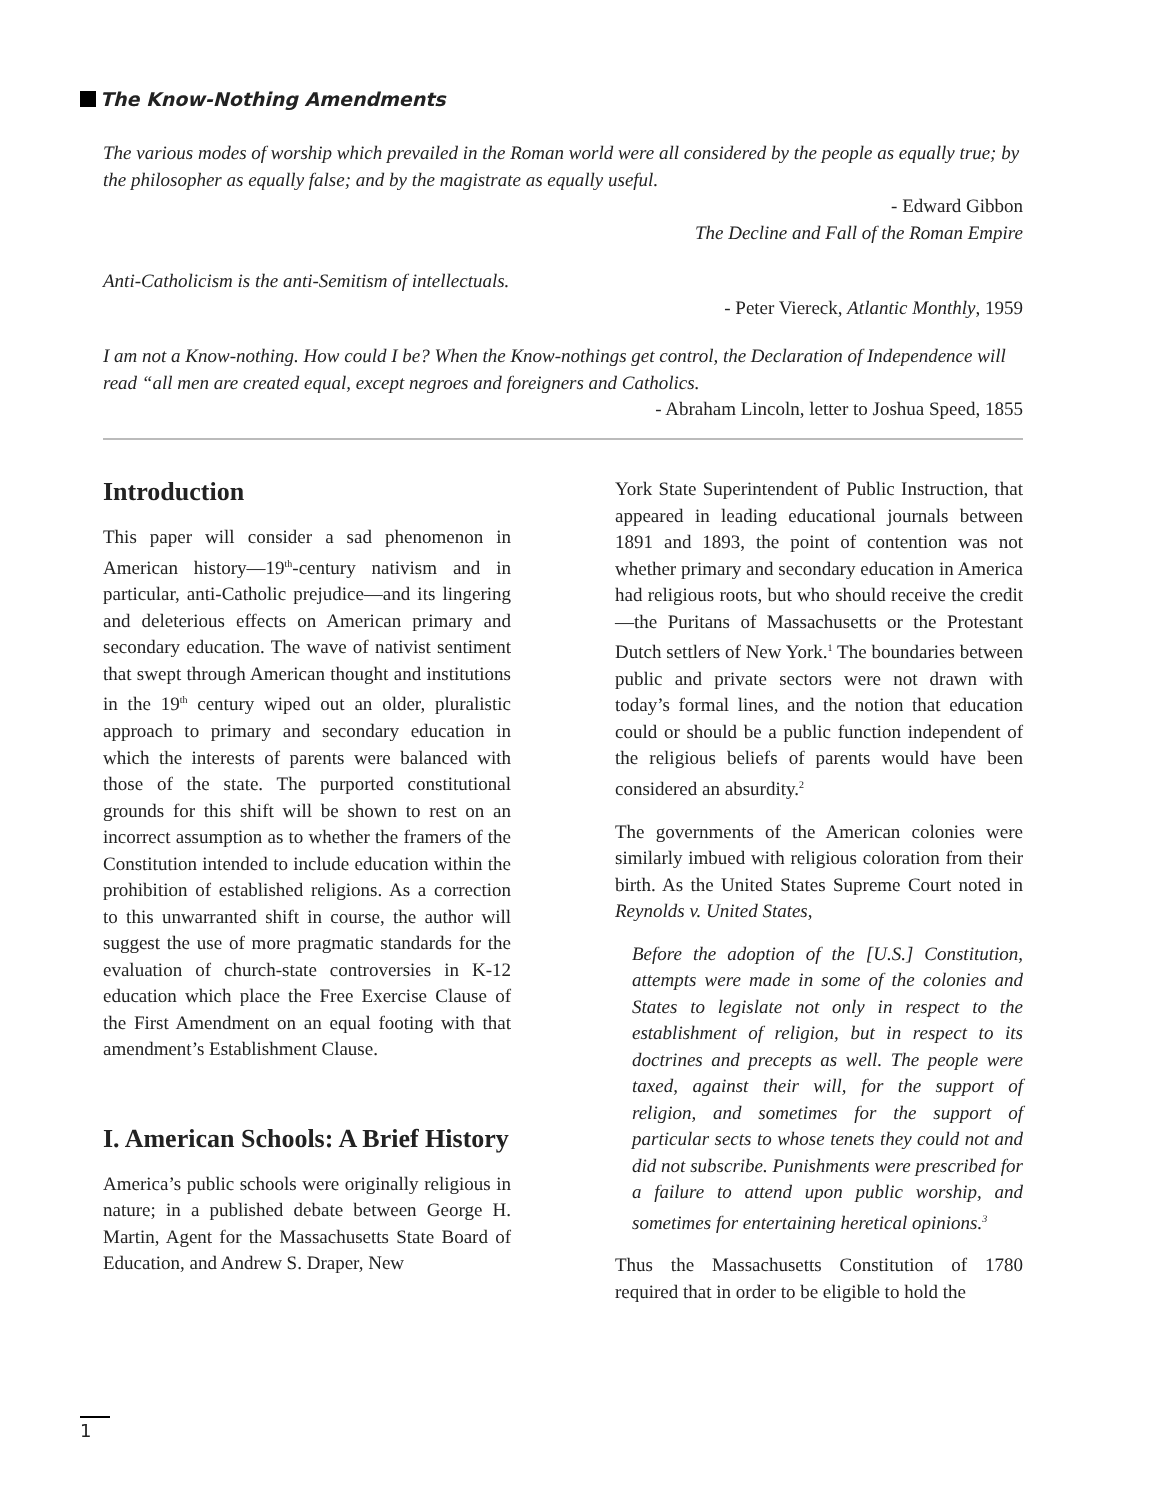The Know-Nothing Amendments
The various modes of worship which prevailed in the Roman world were all considered by the people as equally true; by the philosopher as equally false; and by the magistrate as equally useful.
- Edward Gibbon
The Decline and Fall of the Roman Empire
Anti-Catholicism is the anti-Semitism of intellectuals.
- Peter Viereck, Atlantic Monthly, 1959
I am not a Know-nothing. How could I be? When the Know-nothings get control, the Declaration of Independence will read “all men are created equal, except negroes and foreigners and Catholics.
- Abraham Lincoln, letter to Joshua Speed, 1855
Introduction
This paper will consider a sad phenomenon in American history—19<sup>th</sup>-century nativism and in particular, anti-Catholic prejudice—and its lingering and deleterious effects on American primary and secondary education. The wave of nativist sentiment that swept through American thought and institutions in the 19<sup>th</sup> century wiped out an older, pluralistic approach to primary and secondary education in which the interests of parents were balanced with those of the state. The purported constitutional grounds for this shift will be shown to rest on an incorrect assumption as to whether the framers of the Constitution intended to include education within the prohibition of established religions. As a correction to this unwarranted shift in course, the author will suggest the use of more pragmatic standards for the evaluation of church-state controversies in K-12 education which place the Free Exercise Clause of the First Amendment on an equal footing with that amendment’s Establishment Clause.
I. American Schools: A Brief History
America’s public schools were originally religious in nature; in a published debate between George H. Martin, Agent for the Massachusetts State Board of Education, and Andrew S. Draper, New
York State Superintendent of Public Instruction, that appeared in leading educational journals between 1891 and 1893, the point of contention was not whether primary and secondary education in America had religious roots, but who should receive the credit—the Puritans of Massachusetts or the Protestant Dutch settlers of New York.<sup>1</sup> The boundaries between public and private sectors were not drawn with today’s formal lines, and the notion that education could or should be a public function independent of the religious beliefs of parents would have been considered an absurdity.<sup>2</sup>
The governments of the American colonies were similarly imbued with religious coloration from their birth. As the United States Supreme Court noted in Reynolds v. United States,
Before the adoption of the [U.S.] Constitution, attempts were made in some of the colonies and States to legislate not only in respect to the establishment of religion, but in respect to its doctrines and precepts as well. The people were taxed, against their will, for the support of religion, and sometimes for the support of particular sects to whose tenets they could not and did not subscribe. Punishments were prescribed for a failure to attend upon public worship, and sometimes for entertaining heretical opinions.<sup>3</sup>
Thus the Massachusetts Constitution of 1780 required that in order to be eligible to hold the
1